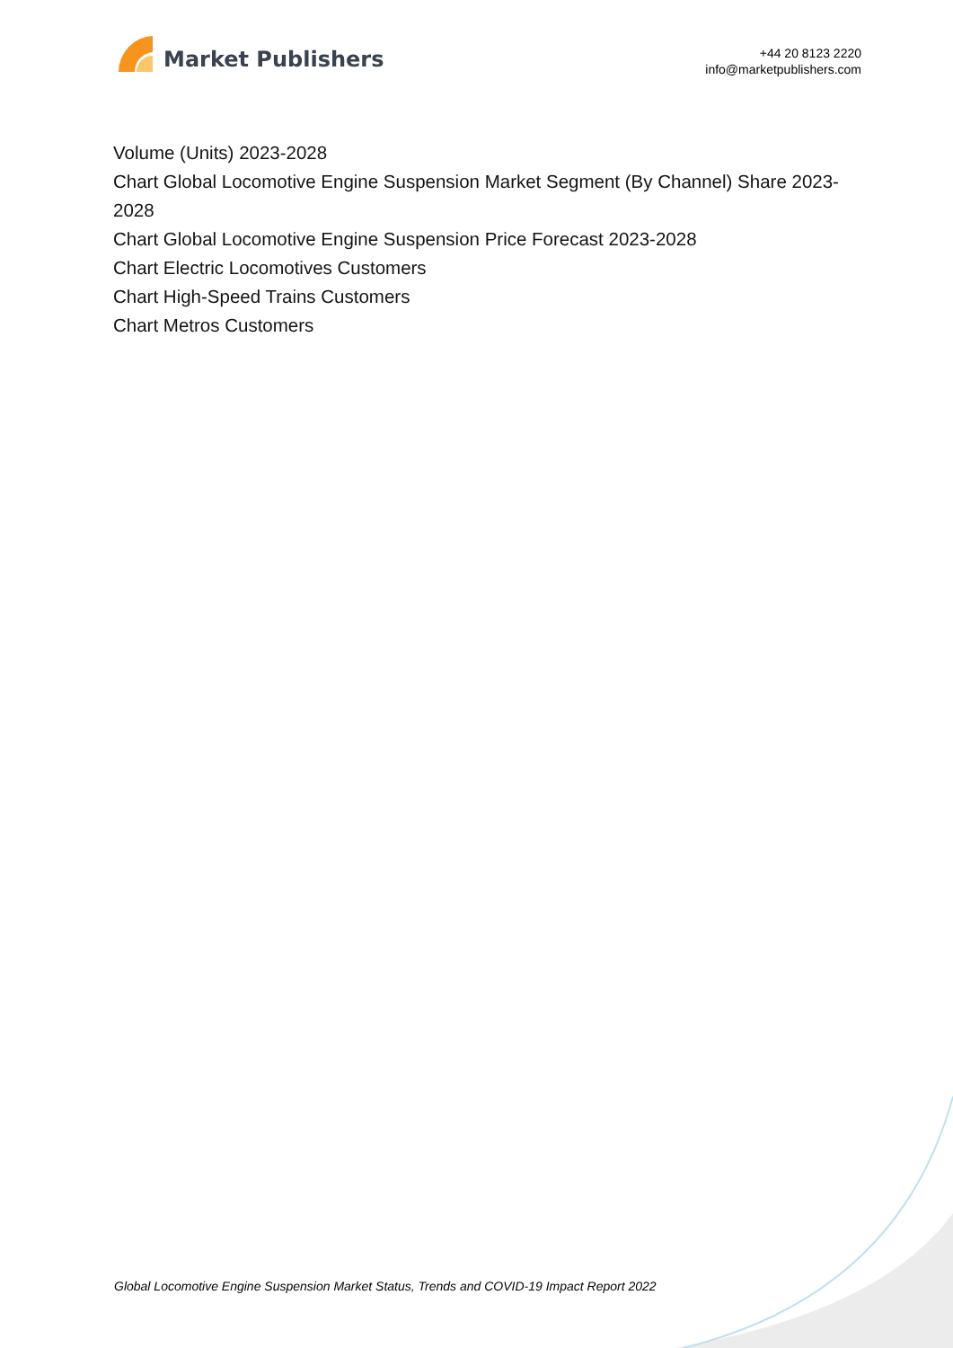Market Publishers
+44 20 8123 2220
info@marketpublishers.com
Volume (Units) 2023-2028
Chart Global Locomotive Engine Suspension Market Segment (By Channel) Share 2023-2028
Chart Global Locomotive Engine Suspension Price Forecast 2023-2028
Chart Electric Locomotives Customers
Chart High-Speed Trains Customers
Chart Metros Customers
Global Locomotive Engine Suspension Market Status, Trends and COVID-19 Impact Report 2022